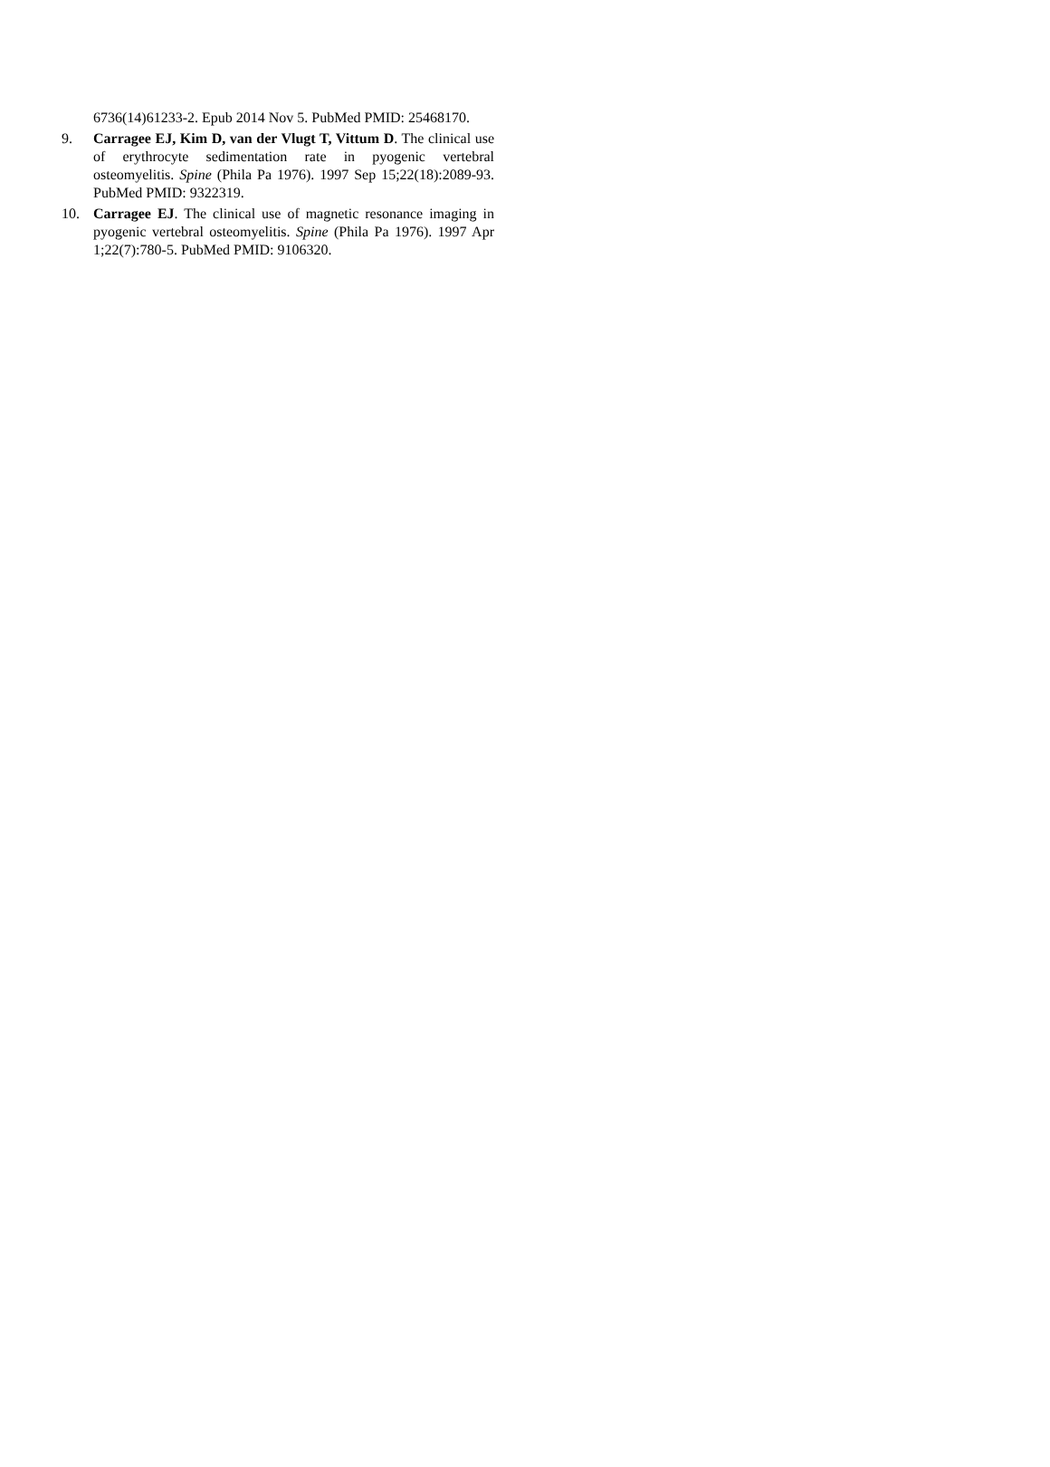6736(14)61233-2. Epub 2014 Nov 5. PubMed PMID: 25468170.
9. Carragee EJ, Kim D, van der Vlugt T, Vittum D. The clinical use of erythrocyte sedimentation rate in pyogenic vertebral osteomyelitis. Spine (Phila Pa 1976). 1997 Sep 15;22(18):2089-93. PubMed PMID: 9322319.
10. Carragee EJ. The clinical use of magnetic resonance imaging in pyogenic vertebral osteomyelitis. Spine (Phila Pa 1976). 1997 Apr 1;22(7):780-5. PubMed PMID: 9106320.